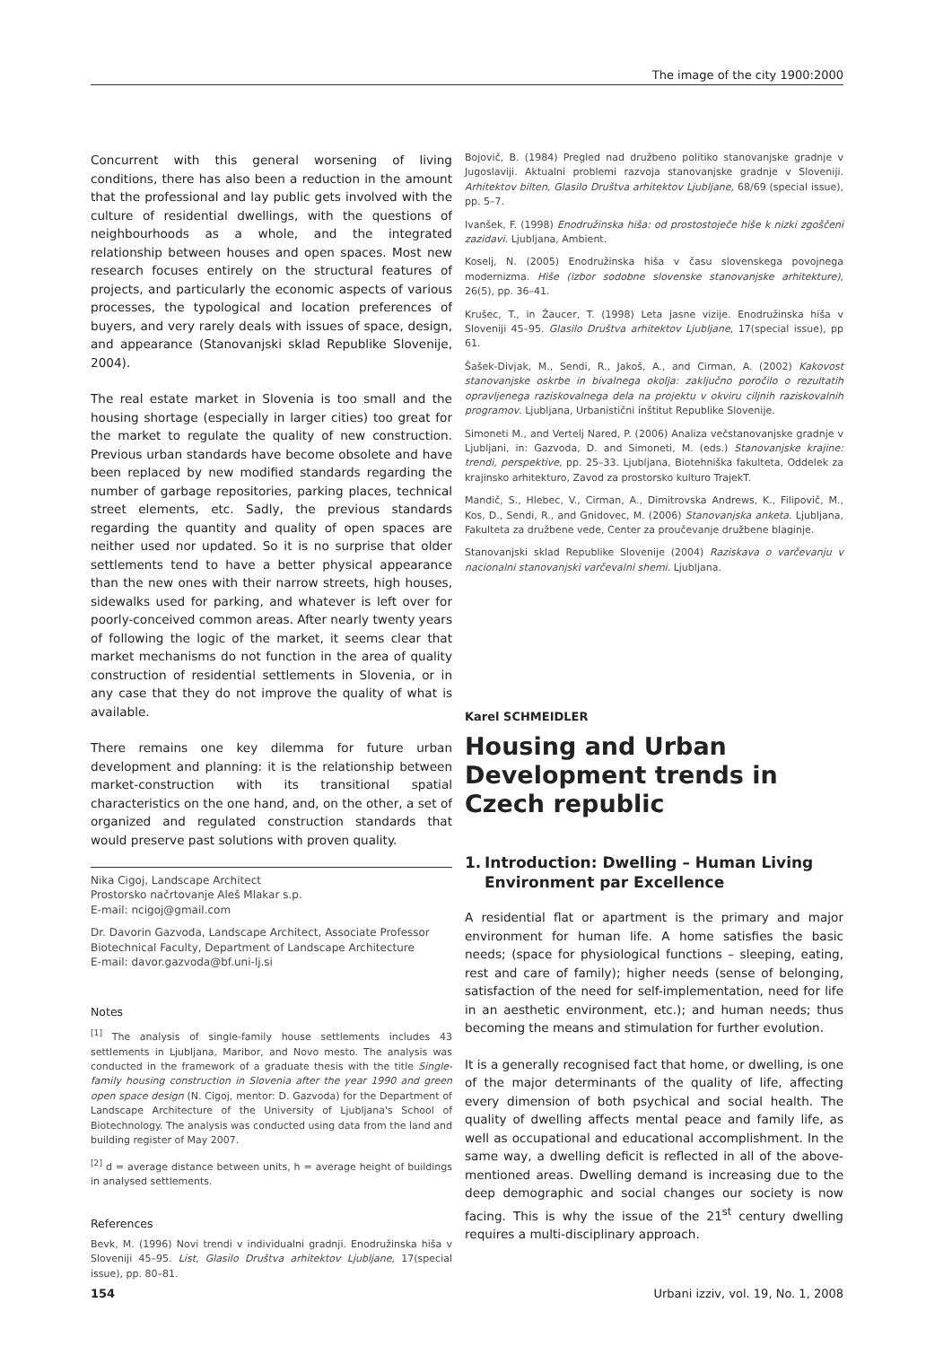The image of the city 1900:2000
Concurrent with this general worsening of living conditions, there has also been a reduction in the amount that the professional and lay public gets involved with the culture of residential dwellings, with the questions of neighbourhoods as a whole, and the integrated relationship between houses and open spaces. Most new research focuses entirely on the structural features of projects, and particularly the economic aspects of various processes, the typological and location preferences of buyers, and very rarely deals with issues of space, design, and appearance (Stanovanjski sklad Republike Slovenije, 2004).
The real estate market in Slovenia is too small and the housing shortage (especially in larger cities) too great for the market to regulate the quality of new construction. Previous urban standards have become obsolete and have been replaced by new modified standards regarding the number of garbage repositories, parking places, technical street elements, etc. Sadly, the previous standards regarding the quantity and quality of open spaces are neither used nor updated. So it is no surprise that older settlements tend to have a better physical appearance than the new ones with their narrow streets, high houses, sidewalks used for parking, and whatever is left over for poorly-conceived common areas. After nearly twenty years of following the logic of the market, it seems clear that market mechanisms do not function in the area of quality construction of residential settlements in Slovenia, or in any case that they do not improve the quality of what is available.
There remains one key dilemma for future urban development and planning: it is the relationship between market-construction with its transitional spatial characteristics on the one hand, and, on the other, a set of organized and regulated construction standards that would preserve past solutions with proven quality.
Nika Cigoj, Landscape Architect
Prostorsko načrtovanje Aleš Mlakar s.p.
E-mail: ncigoj@gmail.com
Dr. Davorin Gazvoda, Landscape Architect, Associate Professor
Biotechnical Faculty, Department of Landscape Architecture
E-mail: davor.gazvoda@bf.uni-lj.si
Notes
<sup>[1]</sup> The analysis of single-family house settlements includes 43 settlements in Ljubljana, Maribor, and Novo mesto. The analysis was conducted in the framework of a graduate thesis with the title Single-family housing construction in Slovenia after the year 1990 and green open space design (N. Cigoj, mentor: D. Gazvoda) for the Department of Landscape Architecture of the University of Ljubljana's School of Biotechnology. The analysis was conducted using data from the land and building register of May 2007.
<sup>[2]</sup> d = average distance between units, h = average height of buildings in analysed settlements.
References
Bevk, M. (1996) Novi trendi v individualni gradnji. Enodružinska hiša v Sloveniji 45–95. List, Glasilo Društva arhitektov Ljubljane, 17(special issue), pp. 80–81.
Bojovič, B. (1984) Pregled nad družbeno politiko stanovanjske gradnje v Jugoslaviji. Aktualni problemi razvoja stanovanjske gradnje v Sloveniji. Arhitektov bilten, Glasilo Društva arhitektov Ljubljane, 68/69 (special issue), pp. 5–7.
Ivanšek, F. (1998) Enodružinska hiša: od prostostoječe hiše k nizki zgoščeni zazidavi. Ljubljana, Ambient.
Koselj, N. (2005) Enodružinska hiša v času slovenskega povojnega modernizma. Hiše (izbor sodobne slovenske stanovanjske arhitekture), 26(5), pp. 36–41.
Krušec, T., in Žaucer, T. (1998) Leta jasne vizije. Enodružinska hiša v Sloveniji 45–95. Glasilo Društva arhitektov Ljubljane, 17(special issue), pp 61.
Šašek-Divjak, M., Sendi, R., Jakoš, A., and Cirman, A. (2002) Kakovost stanovanjske oskrbe in bivalnega okolja: zaključno poročilo o rezultatih opravljenega raziskovalnega dela na projektu v okviru ciljnih raziskovalnih programov. Ljubljana, Urbanistični inštitut Republike Slovenije.
Simoneti M., and Vertelj Nared, P. (2006) Analiza večstanovanjske gradnje v Ljubljani, in: Gazvoda, D. and Simoneti, M. (eds.) Stanovanjske krajine: trendi, perspektive, pp. 25–33. Ljubljana, Biotehniška fakulteta, Oddelek za krajinsko arhitekturo, Zavod za prostorsko kulturo TrajekT.
Mandič, S., Hlebec, V., Cirman, A., Dimitrovska Andrews, K., Filipovič, M., Kos, D., Sendi, R., and Gnidovec, M. (2006) Stanovanjska anketa. Ljubljana, Fakulteta za družbene vede, Center za proučevanje družbene blaginje.
Stanovanjski sklad Republike Slovenije (2004) Raziskava o varčevanju v nacionalni stanovanjski varčevalni shemi. Ljubljana.
Karel SCHMEIDLER
Housing and Urban Development trends in Czech republic
1. Introduction: Dwelling – Human Living Environment par Excellence
A residential flat or apartment is the primary and major environment for human life. A home satisfies the basic needs; (space for physiological functions – sleeping, eating, rest and care of family); higher needs (sense of belonging, satisfaction of the need for self-implementation, need for life in an aesthetic environment, etc.); and human needs; thus becoming the means and stimulation for further evolution.
It is a generally recognised fact that home, or dwelling, is one of the major determinants of the quality of life, affecting every dimension of both psychical and social health. The quality of dwelling affects mental peace and family life, as well as occupational and educational accomplishment. In the same way, a dwelling deficit is reflected in all of the above-mentioned areas. Dwelling demand is increasing due to the deep demographic and social changes our society is now facing. This is why the issue of the 21<sup>st</sup> century dwelling requires a multi-disciplinary approach.
154 Urbani izziv, vol. 19, No. 1, 2008